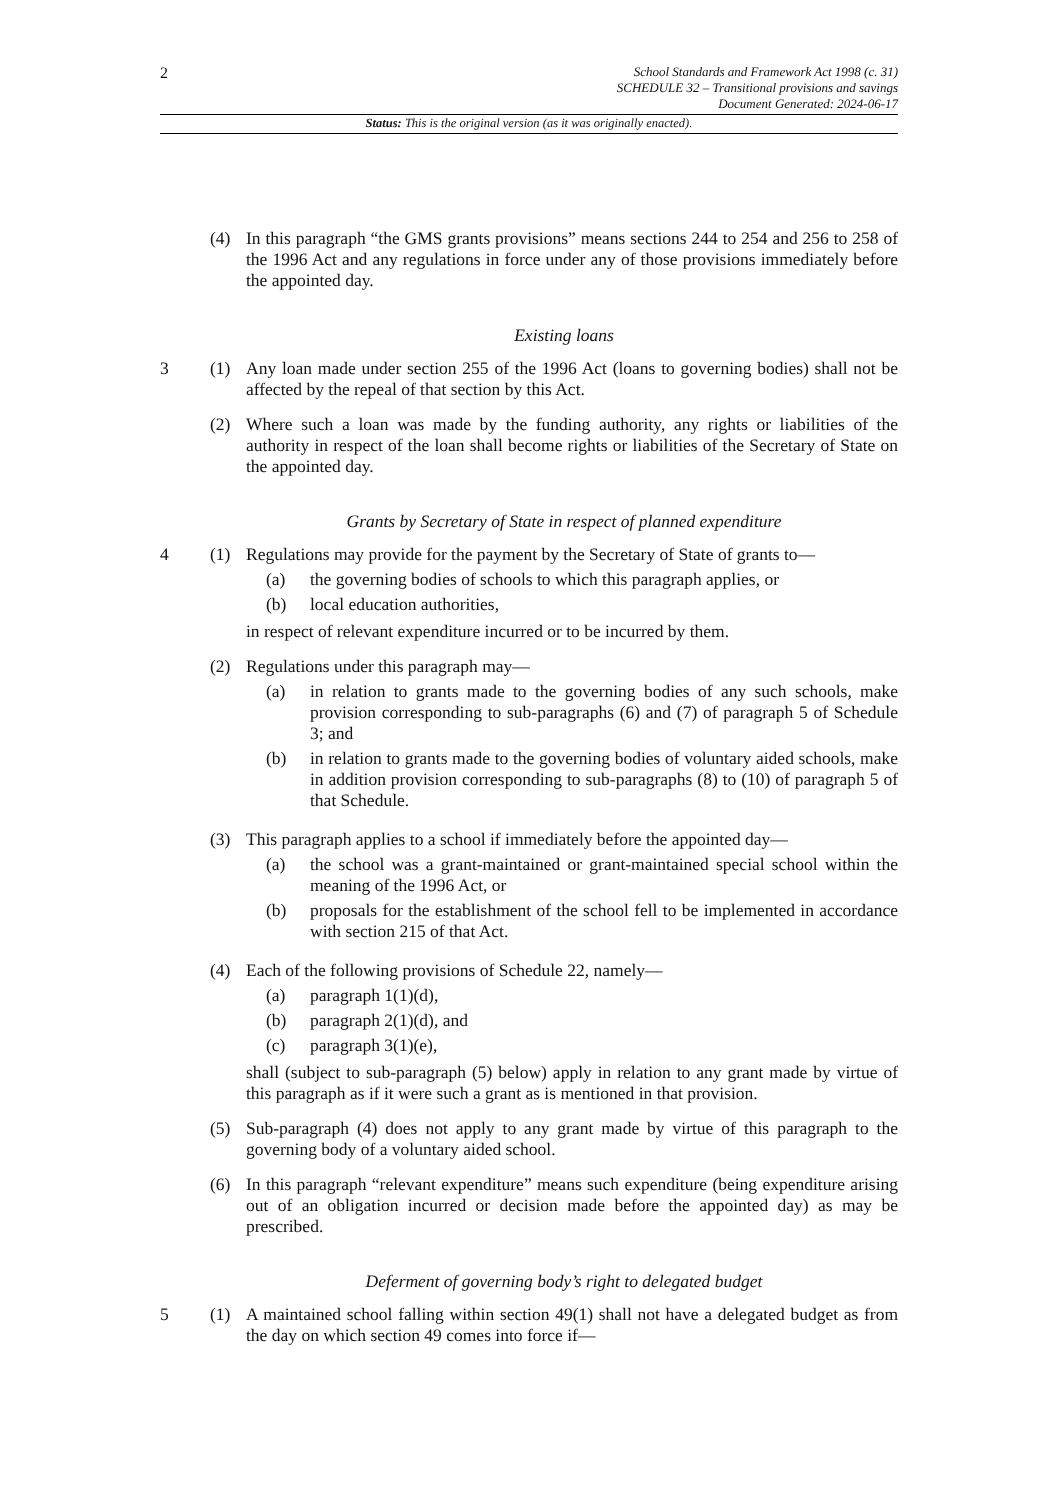2
School Standards and Framework Act 1998 (c. 31)
SCHEDULE 32 – Transitional provisions and savings
Document Generated: 2024-06-17
Status: This is the original version (as it was originally enacted).
(4) In this paragraph “the GMS grants provisions” means sections 244 to 254 and 256 to 258 of the 1996 Act and any regulations in force under any of those provisions immediately before the appointed day.
Existing loans
3 (1) Any loan made under section 255 of the 1996 Act (loans to governing bodies) shall not be affected by the repeal of that section by this Act.
(2) Where such a loan was made by the funding authority, any rights or liabilities of the authority in respect of the loan shall become rights or liabilities of the Secretary of State on the appointed day.
Grants by Secretary of State in respect of planned expenditure
4 (1) Regulations may provide for the payment by the Secretary of State of grants to—
(a) the governing bodies of schools to which this paragraph applies, or
(b) local education authorities,
in respect of relevant expenditure incurred or to be incurred by them.
(2) Regulations under this paragraph may—
(a) in relation to grants made to the governing bodies of any such schools, make provision corresponding to sub-paragraphs (6) and (7) of paragraph 5 of Schedule 3; and
(b) in relation to grants made to the governing bodies of voluntary aided schools, make in addition provision corresponding to sub-paragraphs (8) to (10) of paragraph 5 of that Schedule.
(3) This paragraph applies to a school if immediately before the appointed day—
(a) the school was a grant-maintained or grant-maintained special school within the meaning of the 1996 Act, or
(b) proposals for the establishment of the school fell to be implemented in accordance with section 215 of that Act.
(4) Each of the following provisions of Schedule 22, namely—
(a) paragraph 1(1)(d),
(b) paragraph 2(1)(d), and
(c) paragraph 3(1)(e),
shall (subject to sub-paragraph (5) below) apply in relation to any grant made by virtue of this paragraph as if it were such a grant as is mentioned in that provision.
(5) Sub-paragraph (4) does not apply to any grant made by virtue of this paragraph to the governing body of a voluntary aided school.
(6) In this paragraph “relevant expenditure” means such expenditure (being expenditure arising out of an obligation incurred or decision made before the appointed day) as may be prescribed.
Deferment of governing body’s right to delegated budget
5 (1) A maintained school falling within section 49(1) shall not have a delegated budget as from the day on which section 49 comes into force if—